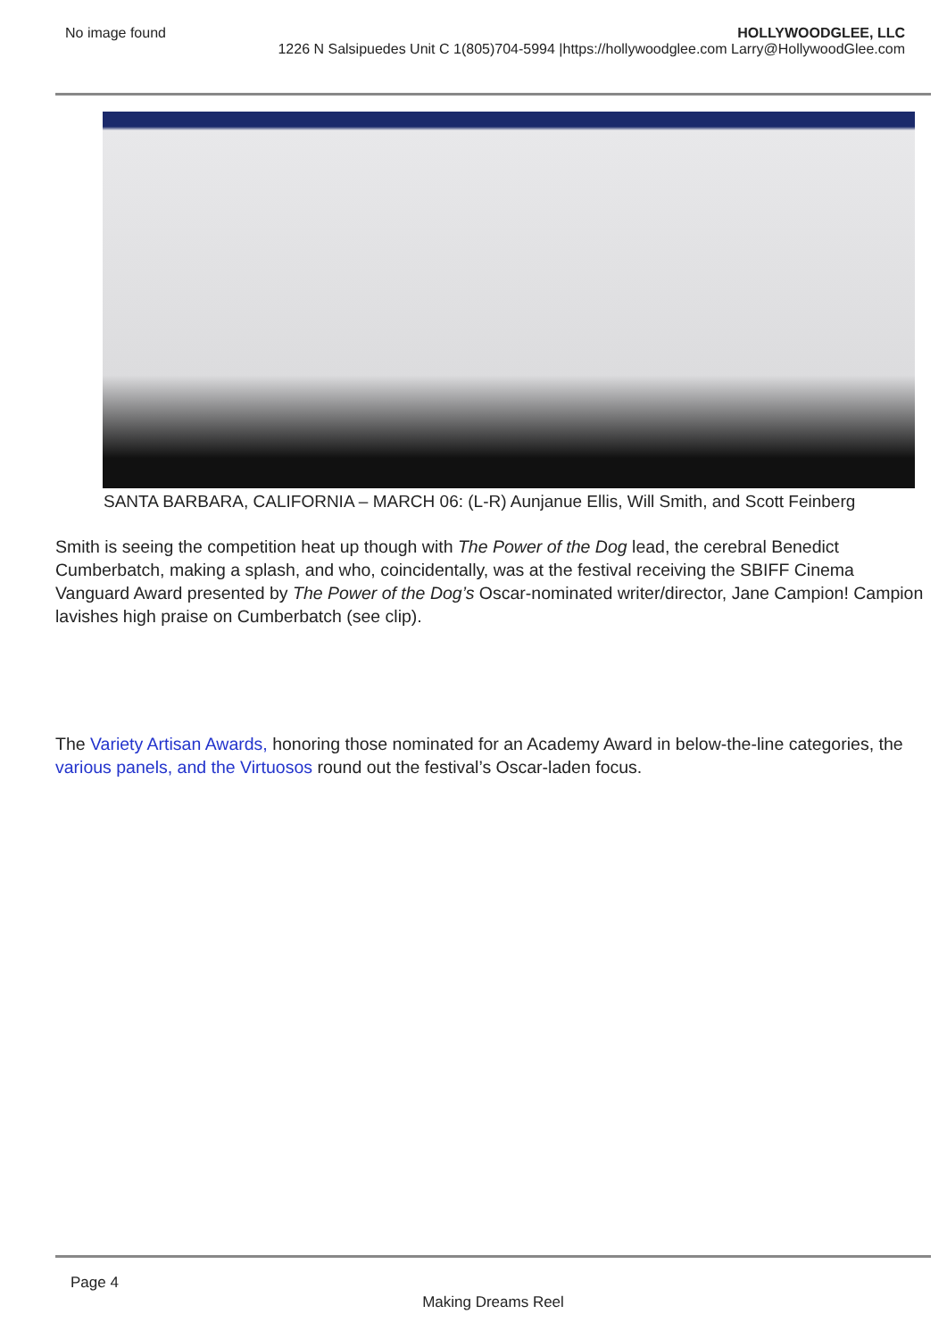No image found HOLLYWOODGLEE, LLC
1226 N Salsipuedes Unit C 1(805)704-5994 |https://hollywoodglee.com Larry@HollywoodGlee.com
SANTA BARBARA, CALIFORNIA – MARCH 06: (L-R) Aunjanue Ellis, Will Smith, and Scott Feinberg
Smith is seeing the competition heat up though with The Power of the Dog lead, the cerebral Benedict Cumberbatch, making a splash, and who, coincidentally, was at the festival receiving the SBIFF Cinema Vanguard Award presented by The Power of the Dog’s Oscar-nominated writer/director, Jane Campion! Campion lavishes high praise on Cumberbatch (see clip).
The Variety Artisan Awards, honoring those nominated for an Academy Award in below-the-line categories, the various panels, and the Virtuosos round out the festival’s Oscar-laden focus.
Page 4
Making Dreams Reel